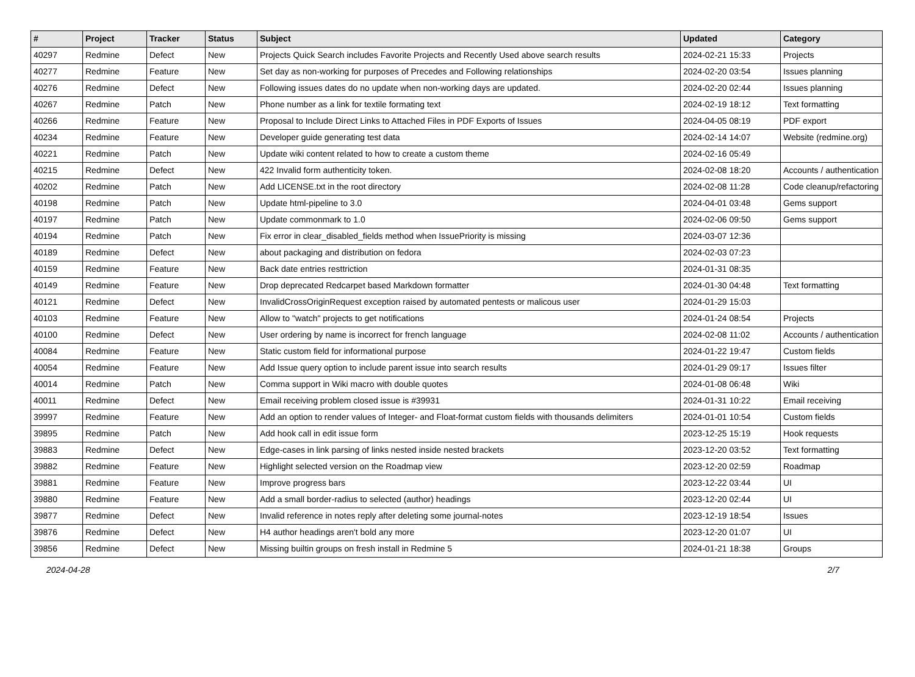| # | Project | Tracker | Status | Subject | Updated | Category |
| --- | --- | --- | --- | --- | --- | --- |
| 40297 | Redmine | Defect | New | Projects Quick Search includes Favorite Projects and Recently Used above search results | 2024-02-21 15:33 | Projects |
| 40277 | Redmine | Feature | New | Set day as non-working for purposes of Precedes and Following relationships | 2024-02-20 03:54 | Issues planning |
| 40276 | Redmine | Defect | New | Following issues dates do no update when non-working days are updated. | 2024-02-20 02:44 | Issues planning |
| 40267 | Redmine | Patch | New | Phone number as a link for textile formating text | 2024-02-19 18:12 | Text formatting |
| 40266 | Redmine | Feature | New | Proposal to Include Direct Links to Attached Files in PDF Exports of Issues | 2024-04-05 08:19 | PDF export |
| 40234 | Redmine | Feature | New | Developer guide generating test data | 2024-02-14 14:07 | Website (redmine.org) |
| 40221 | Redmine | Patch | New | Update wiki content related to how to create a custom theme | 2024-02-16 05:49 | |
| 40215 | Redmine | Defect | New | 422 Invalid form authenticity token. | 2024-02-08 18:20 | Accounts / authentication |
| 40202 | Redmine | Patch | New | Add LICENSE.txt in the root directory | 2024-02-08 11:28 | Code cleanup/refactoring |
| 40198 | Redmine | Patch | New | Update html-pipeline to 3.0 | 2024-04-01 03:48 | Gems support |
| 40197 | Redmine | Patch | New | Update commonmark to 1.0 | 2024-02-06 09:50 | Gems support |
| 40194 | Redmine | Patch | New | Fix error in clear_disabled_fields method when IssuePriority is missing | 2024-03-07 12:36 | |
| 40189 | Redmine | Defect | New | about packaging and distribution on fedora | 2024-02-03 07:23 | |
| 40159 | Redmine | Feature | New | Back date entries resttriction | 2024-01-31 08:35 | |
| 40149 | Redmine | Feature | New | Drop deprecated Redcarpet based Markdown formatter | 2024-01-30 04:48 | Text formatting |
| 40121 | Redmine | Defect | New | InvalidCrossOriginRequest exception raised by automated pentests or malicous user | 2024-01-29 15:03 | |
| 40103 | Redmine | Feature | New | Allow to "watch" projects to get notifications | 2024-01-24 08:54 | Projects |
| 40100 | Redmine | Defect | New | User ordering by name is incorrect for french language | 2024-02-08 11:02 | Accounts / authentication |
| 40084 | Redmine | Feature | New | Static custom field for informational purpose | 2024-01-22 19:47 | Custom fields |
| 40054 | Redmine | Feature | New | Add Issue query option to include parent issue into search results | 2024-01-29 09:17 | Issues filter |
| 40014 | Redmine | Patch | New | Comma support in Wiki macro with double quotes | 2024-01-08 06:48 | Wiki |
| 40011 | Redmine | Defect | New | Email receiving problem closed issue is #39931 | 2024-01-31 10:22 | Email receiving |
| 39997 | Redmine | Feature | New | Add an option to render values of Integer- and Float-format custom fields with thousands delimiters | 2024-01-01 10:54 | Custom fields |
| 39895 | Redmine | Patch | New | Add hook call in edit issue form | 2023-12-25 15:19 | Hook requests |
| 39883 | Redmine | Defect | New | Edge-cases in link parsing of links nested inside nested brackets | 2023-12-20 03:52 | Text formatting |
| 39882 | Redmine | Feature | New | Highlight selected version on the Roadmap view | 2023-12-20 02:59 | Roadmap |
| 39881 | Redmine | Feature | New | Improve progress bars | 2023-12-22 03:44 | UI |
| 39880 | Redmine | Feature | New | Add a small border-radius to selected (author) headings | 2023-12-20 02:44 | UI |
| 39877 | Redmine | Defect | New | Invalid reference in notes reply after deleting some journal-notes | 2023-12-19 18:54 | Issues |
| 39876 | Redmine | Defect | New | H4 author headings aren't bold any more | 2023-12-20 01:07 | UI |
| 39856 | Redmine | Defect | New | Missing builtin groups on fresh install in Redmine 5 | 2024-01-21 18:38 | Groups |
2024-04-28 2/7